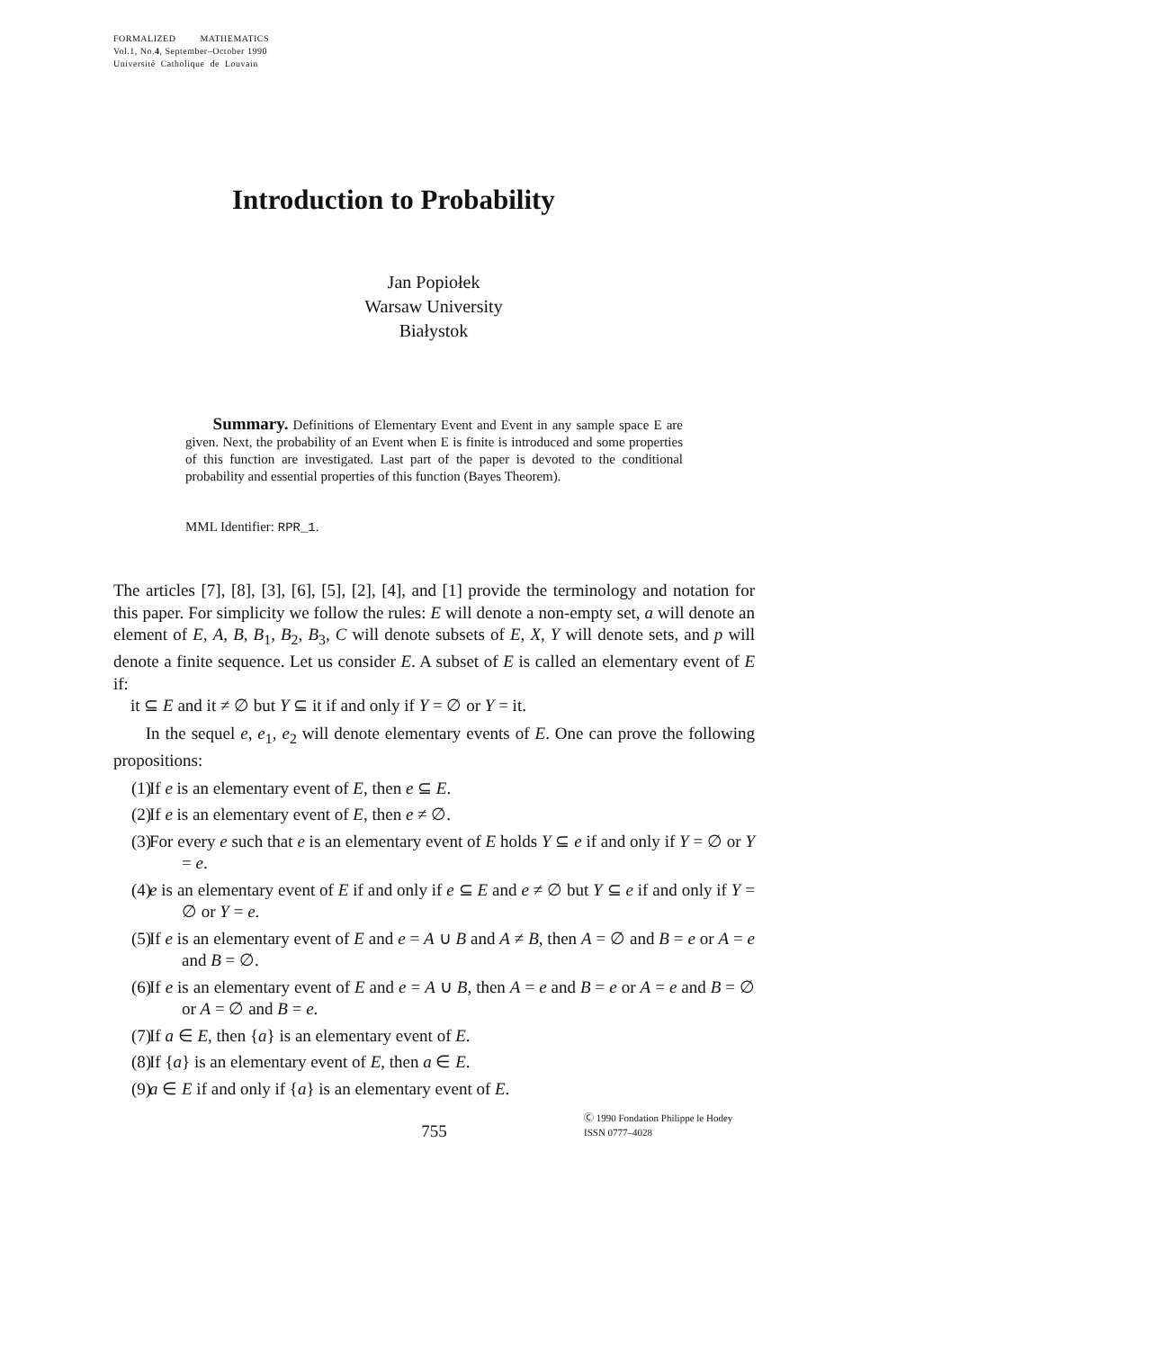FORMALIZED MATHEMATICS
Vol.1, No.4, September–October 1990
Université Catholique de Louvain
Introduction to Probability
Jan Popiołek
Warsaw University
Białystok
Summary. Definitions of Elementary Event and Event in any sample space E are given. Next, the probability of an Event when E is finite is introduced and some properties of this function are investigated. Last part of the paper is devoted to the conditional probability and essential properties of this function (Bayes Theorem).
MML Identifier: RPR_1.
The articles [7], [8], [3], [6], [5], [2], [4], and [1] provide the terminology and notation for this paper. For simplicity we follow the rules: E will denote a non-empty set, a will denote an element of E, A, B, B<sub>1</sub>, B<sub>2</sub>, B<sub>3</sub>, C will denote subsets of E, X, Y will denote sets, and p will denote a finite sequence. Let us consider E. A subset of E is called an elementary event of E if:
it ⊆ E and it ≠ ∅ but Y ⊆ it if and only if Y = ∅ or Y = it.
In the sequel e, e<sub>1</sub>, e<sub>2</sub> will denote elementary events of E. One can prove the following propositions:
(1) If e is an elementary event of E, then e ⊆ E.
(2) If e is an elementary event of E, then e ≠ ∅.
(3) For every e such that e is an elementary event of E holds Y ⊆ e if and only if Y = ∅ or Y = e.
(4) e is an elementary event of E if and only if e ⊆ E and e ≠ ∅ but Y ⊆ e if and only if Y = ∅ or Y = e.
(5) If e is an elementary event of E and e = A ∪ B and A ≠ B, then A = ∅ and B = e or A = e and B = ∅.
(6) If e is an elementary event of E and e = A ∪ B, then A = e and B = e or A = e and B = ∅ or A = ∅ and B = e.
(7) If a ∈ E, then {a} is an elementary event of E.
(8) If {a} is an elementary event of E, then a ∈ E.
(9) a ∈ E if and only if {a} is an elementary event of E.
755
Ⓒ 1990 Fondation Philippe le Hodey
ISSN 0777–4028